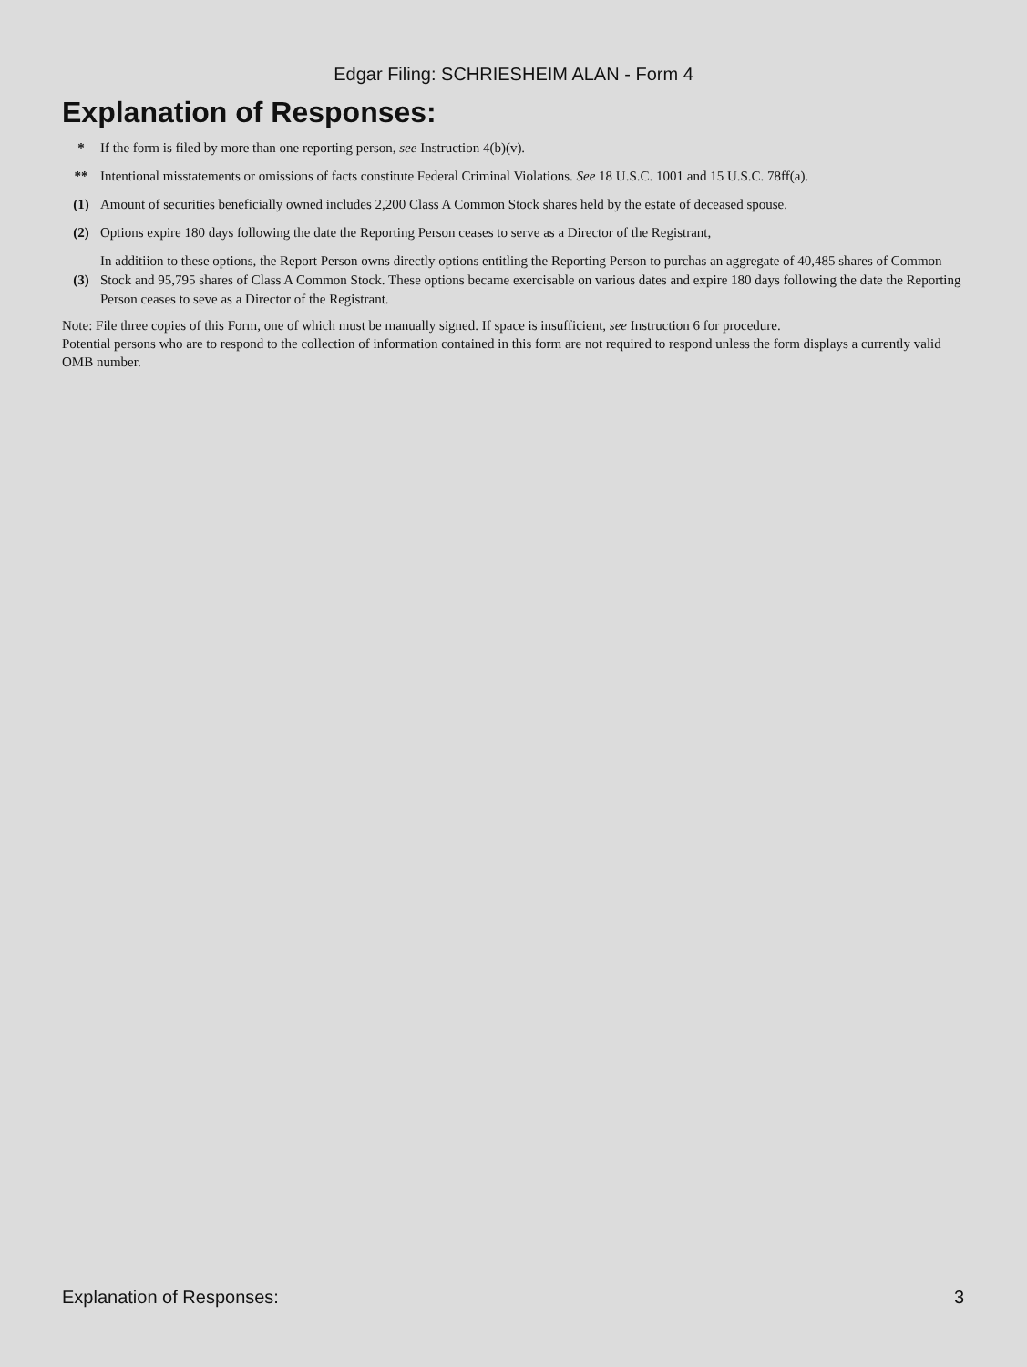Edgar Filing: SCHRIESHEIM ALAN - Form 4
Explanation of Responses:
| * | If the form is filed by more than one reporting person, see Instruction 4(b)(v). |
| ** | Intentional misstatements or omissions of facts constitute Federal Criminal Violations. See 18 U.S.C. 1001 and 15 U.S.C. 78ff(a). |
| (1) | Amount of securities beneficially owned includes 2,200 Class A Common Stock shares held by the estate of deceased spouse. |
| (2) | Options expire 180 days following the date the Reporting Person ceases to serve as a Director of the Registrant, |
| (3) | In additiion to these options, the Report Person owns directly options entitling the Reporting Person to purchas an aggregate of 40,485 shares of Common Stock and 95,795 shares of Class A Common Stock. These options became exercisable on various dates and expire 180 days following the date the Reporting Person ceases to seve as a Director of the Registrant. |
Note: File three copies of this Form, one of which must be manually signed. If space is insufficient, see Instruction 6 for procedure.
Potential persons who are to respond to the collection of information contained in this form are not required to respond unless the form displays a currently valid OMB number.
Explanation of Responses: 3